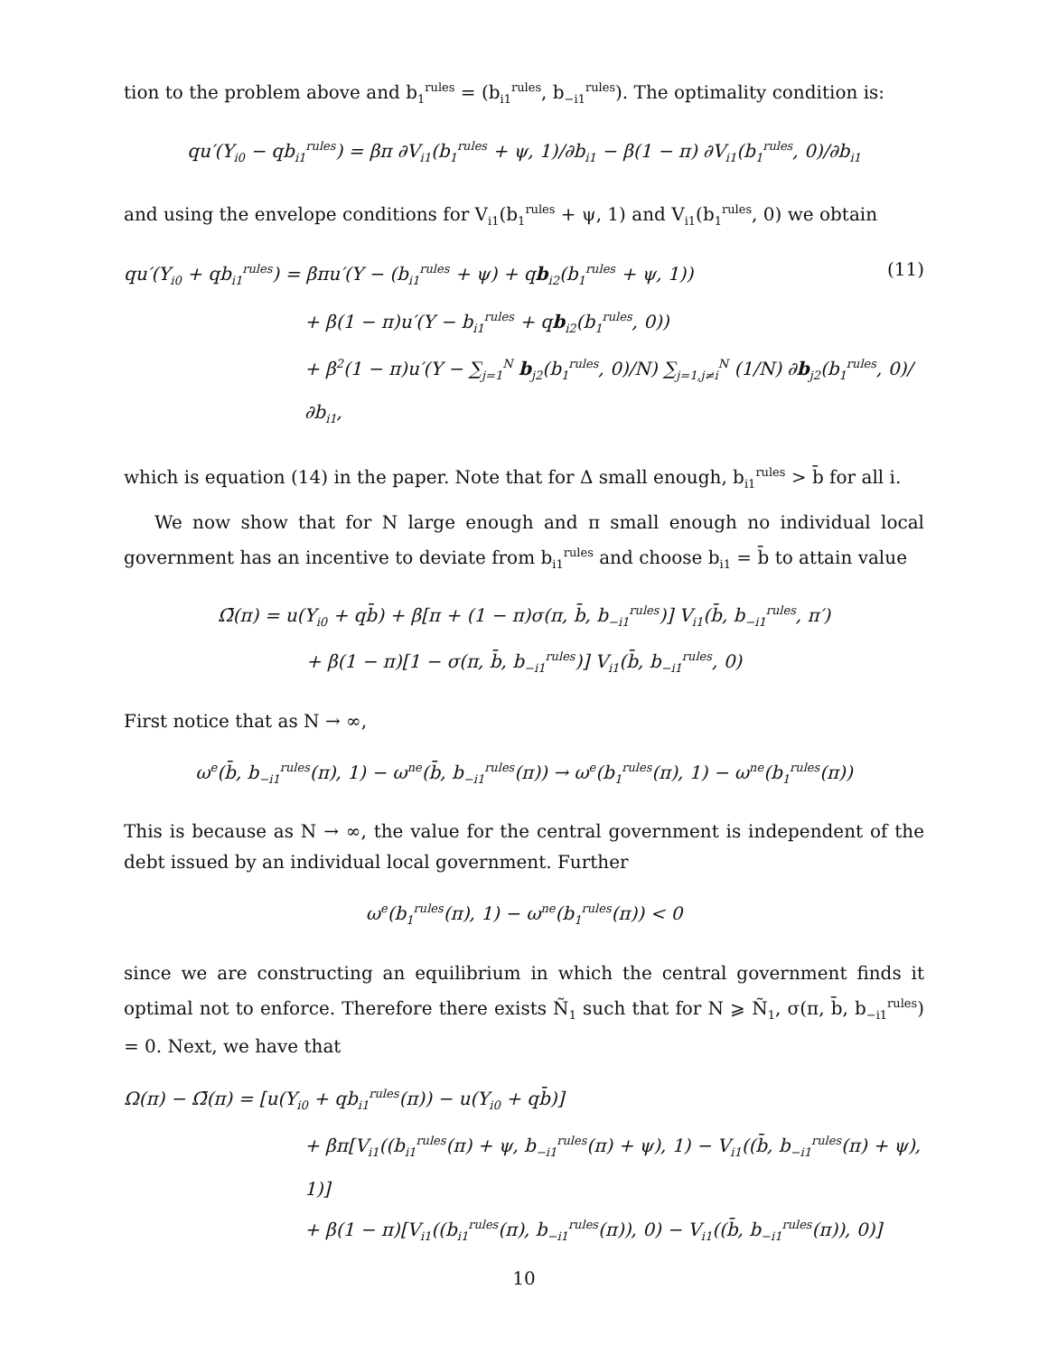tion to the problem above and b<sub>1</sub><sup>rules</sup> = (b<sub>i1</sub><sup>rules</sup>, b<sub>−i1</sub><sup>rules</sup>). The optimality condition is:
qu′(Y<sub>i0</sub> − qb<sub>i1</sub><sup>rules</sup>) = βπ ∂V<sub>i1</sub>(b<sub>1</sub><sup>rules</sup> + ψ, 1)/∂b<sub>i1</sub> − β(1 − π) ∂V<sub>i1</sub>(b<sub>1</sub><sup>rules</sup>, 0)/∂b<sub>i1</sub>
and using the envelope conditions for V<sub>i1</sub>(b<sub>1</sub><sup>rules</sup> + ψ, 1) and V<sub>i1</sub>(b<sub>1</sub><sup>rules</sup>, 0) we obtain
(11) qu′(Y<sub>i0</sub> + qb<sub>i1</sub><sup>rules</sup>) = βπu′(Y − (b<sub>i1</sub><sup>rules</sup> + ψ) + qb<sub>i2</sub>(b<sub>1</sub><sup>rules</sup> + ψ, 1))
+ β(1 − π)u′(Y − b<sub>i1</sub><sup>rules</sup> + qb<sub>i2</sub>(b<sub>1</sub><sup>rules</sup>, 0))
+ β<sup>2</sup>(1 − π)u′(Y − ∑<sub>j=1</sub><sup>N</sup> b<sub>j2</sub>(b<sub>1</sub><sup>rules</sup>, 0)/N) ∑<sub>j=1,j≠i</sub><sup>N</sup> (1/N) ∂b<sub>j2</sub>(b<sub>1</sub><sup>rules</sup>, 0)/∂b<sub>i1</sub>,
which is equation (14) in the paper. Note that for Δ small enough, b<sub>i1</sub><sup>rules</sup> > b̄ for all i.
We now show that for N large enough and π small enough no individual local government has an incentive to deviate from b<sub>i1</sub><sup>rules</sup> and choose b<sub>i1</sub> = b̄ to attain value
Ω̄(π) = u(Y<sub>i0</sub> + qb̄) + β[π + (1 − π)σ(π, b̄, b<sub>−i1</sub><sup>rules</sup>)] V<sub>i1</sub>(b̄, b<sub>−i1</sub><sup>rules</sup>, π′)
+ β(1 − π)[1 − σ(π, b̄, b<sub>−i1</sub><sup>rules</sup>)] V<sub>i1</sub>(b̄, b<sub>−i1</sub><sup>rules</sup>, 0)
First notice that as N → ∞,
ω<sup>e</sup>(b̄, b<sub>−i1</sub><sup>rules</sup>(π), 1) − ω<sup>ne</sup>(b̄, b<sub>−i1</sub><sup>rules</sup>(π)) → ω<sup>e</sup>(b<sub>1</sub><sup>rules</sup>(π), 1) − ω<sup>ne</sup>(b<sub>1</sub><sup>rules</sup>(π))
This is because as N → ∞, the value for the central government is independent of the debt issued by an individual local government. Further
ω<sup>e</sup>(b<sub>1</sub><sup>rules</sup>(π), 1) − ω<sup>ne</sup>(b<sub>1</sub><sup>rules</sup>(π)) < 0
since we are constructing an equilibrium in which the central government finds it optimal not to enforce. Therefore there exists Ñ<sub>1</sub> such that for N ⩾ Ñ<sub>1</sub>, σ(π, b̄, b<sub>−i1</sub><sup>rules</sup>) = 0. Next, we have that
Ω(π) − Ω̄(π) = [u(Y<sub>i0</sub> + qb<sub>i1</sub><sup>rules</sup>(π)) − u(Y<sub>i0</sub> + qb̄)]
+ βπ[V<sub>i1</sub>((b<sub>i1</sub><sup>rules</sup>(π) + ψ, b<sub>−i1</sub><sup>rules</sup>(π) + ψ), 1) − V<sub>i1</sub>((b̄, b<sub>−i1</sub><sup>rules</sup>(π) + ψ), 1)]
+ β(1 − π)[V<sub>i1</sub>((b<sub>i1</sub><sup>rules</sup>(π), b<sub>−i1</sub><sup>rules</sup>(π)), 0) − V<sub>i1</sub>((b̄, b<sub>−i1</sub><sup>rules</sup>(π)), 0)]
10